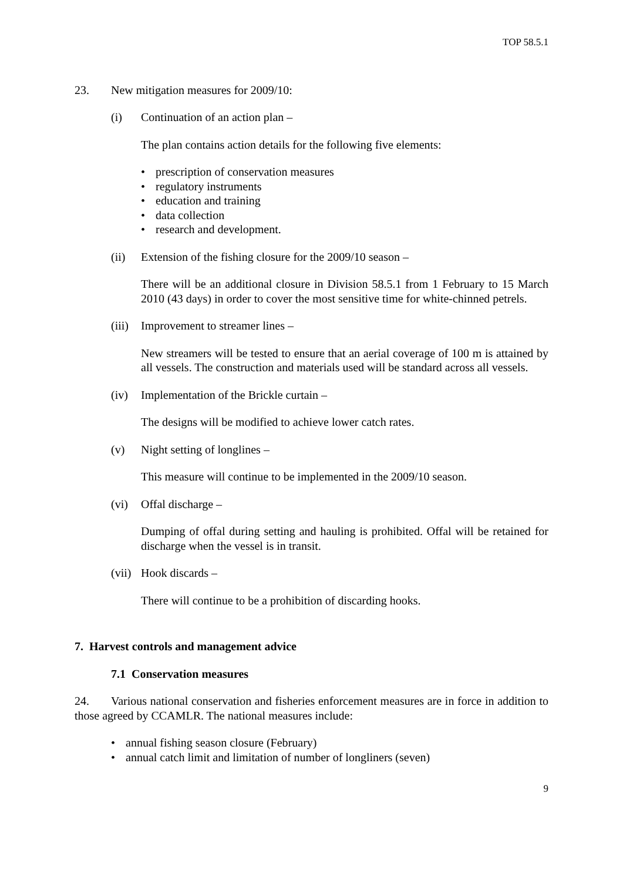TOP 58.5.1
23. New mitigation measures for 2009/10:
(i) Continuation of an action plan –
The plan contains action details for the following five elements:
• prescription of conservation measures
• regulatory instruments
• education and training
• data collection
• research and development.
(ii) Extension of the fishing closure for the 2009/10 season –
There will be an additional closure in Division 58.5.1 from 1 February to 15 March 2010 (43 days) in order to cover the most sensitive time for white-chinned petrels.
(iii) Improvement to streamer lines –
New streamers will be tested to ensure that an aerial coverage of 100 m is attained by all vessels. The construction and materials used will be standard across all vessels.
(iv) Implementation of the Brickle curtain –
The designs will be modified to achieve lower catch rates.
(v) Night setting of longlines –
This measure will continue to be implemented in the 2009/10 season.
(vi) Offal discharge –
Dumping of offal during setting and hauling is prohibited. Offal will be retained for discharge when the vessel is in transit.
(vii) Hook discards –
There will continue to be a prohibition of discarding hooks.
7. Harvest controls and management advice
7.1 Conservation measures
24. Various national conservation and fisheries enforcement measures are in force in addition to those agreed by CCAMLR. The national measures include:
• annual fishing season closure (February)
• annual catch limit and limitation of number of longliners (seven)
9